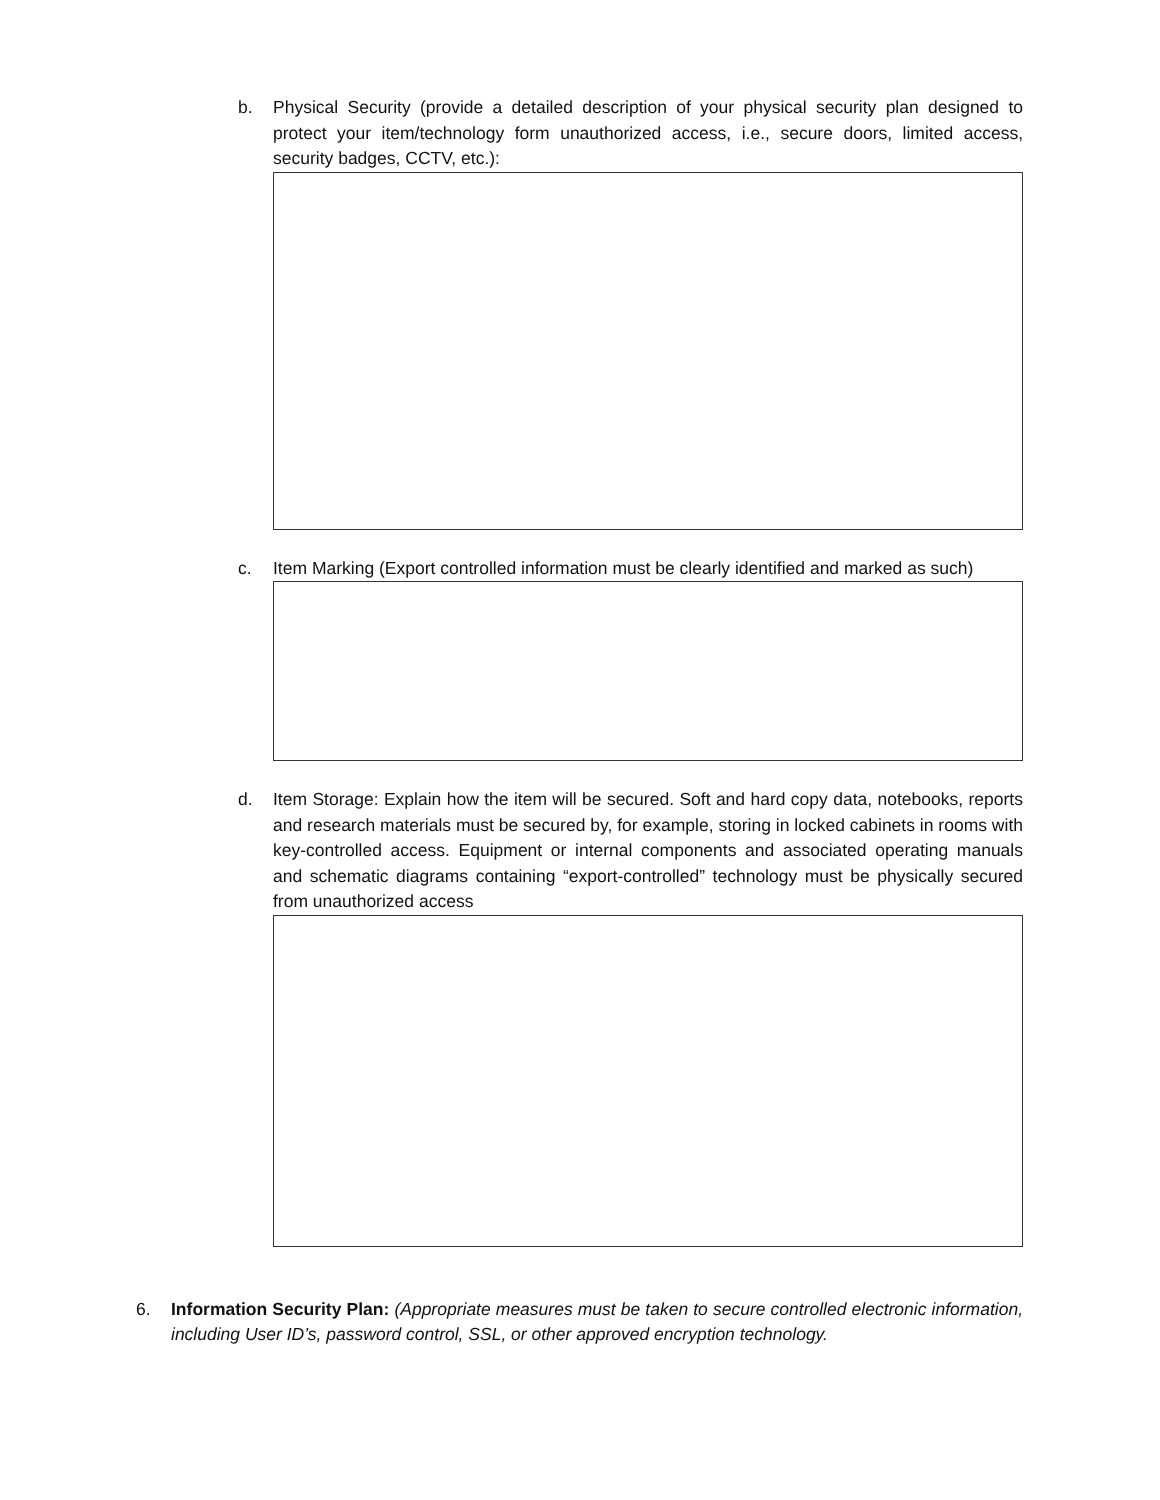b. Physical Security (provide a detailed description of your physical security plan designed to protect your item/technology form unauthorized access, i.e., secure doors, limited access, security badges, CCTV, etc.):
c. Item Marking (Export controlled information must be clearly identified and marked as such)
d. Item Storage: Explain how the item will be secured. Soft and hard copy data, notebooks, reports and research materials must be secured by, for example, storing in locked cabinets in rooms with key-controlled access. Equipment or internal components and associated operating manuals and schematic diagrams containing “export-controlled” technology must be physically secured from unauthorized access
6. Information Security Plan: (Appropriate measures must be taken to secure controlled electronic information, including User ID’s, password control, SSL, or other approved encryption technology.